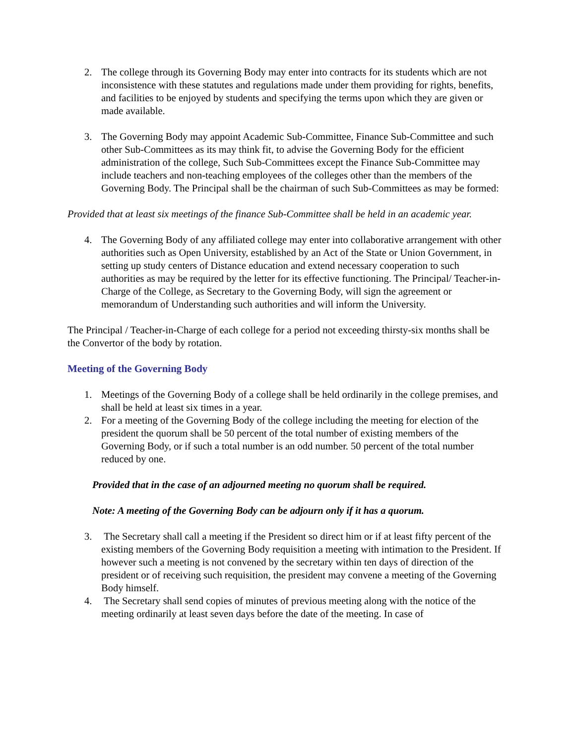2. The college through its Governing Body may enter into contracts for its students which are not inconsistence with these statutes and regulations made under them providing for rights, benefits, and facilities to be enjoyed by students and specifying the terms upon which they are given or made available.
3. The Governing Body may appoint Academic Sub-Committee, Finance Sub-Committee and such other Sub-Committees as its may think fit, to advise the Governing Body for the efficient administration of the college, Such Sub-Committees except the Finance Sub-Committee may include teachers and non-teaching employees of the colleges other than the members of the Governing Body. The Principal shall be the chairman of such Sub-Committees as may be formed:
Provided that at least six meetings of the finance Sub-Committee shall be held in an academic year.
4. The Governing Body of any affiliated college may enter into collaborative arrangement with other authorities such as Open University, established by an Act of the State or Union Government, in setting up study centers of Distance education and extend necessary cooperation to such authorities as may be required by the letter for its effective functioning. The Principal/ Teacher-in-Charge of the College, as Secretary to the Governing Body, will sign the agreement or memorandum of Understanding such authorities and will inform the University.
The Principal / Teacher-in-Charge of each college for a period not exceeding thirsty-six months shall be the Convertor of the body by rotation.
Meeting of the Governing Body
1. Meetings of the Governing Body of a college shall be held ordinarily in the college premises, and shall be held at least six times in a year.
2. For a meeting of the Governing Body of the college including the meeting for election of the president the quorum shall be 50 percent of the total number of existing members of the Governing Body, or if such a total number is an odd number. 50 percent of the total number reduced by one.
Provided that in the case of an adjourned meeting no quorum shall be required.
Note: A meeting of the Governing Body can be adjourn only if it has a quorum.
3. The Secretary shall call a meeting if the President so direct him or if at least fifty percent of the existing members of the Governing Body requisition a meeting with intimation to the President. If however such a meeting is not convened by the secretary within ten days of direction of the president or of receiving such requisition, the president may convene a meeting of the Governing Body himself.
4. The Secretary shall send copies of minutes of previous meeting along with the notice of the meeting ordinarily at least seven days before the date of the meeting. In case of